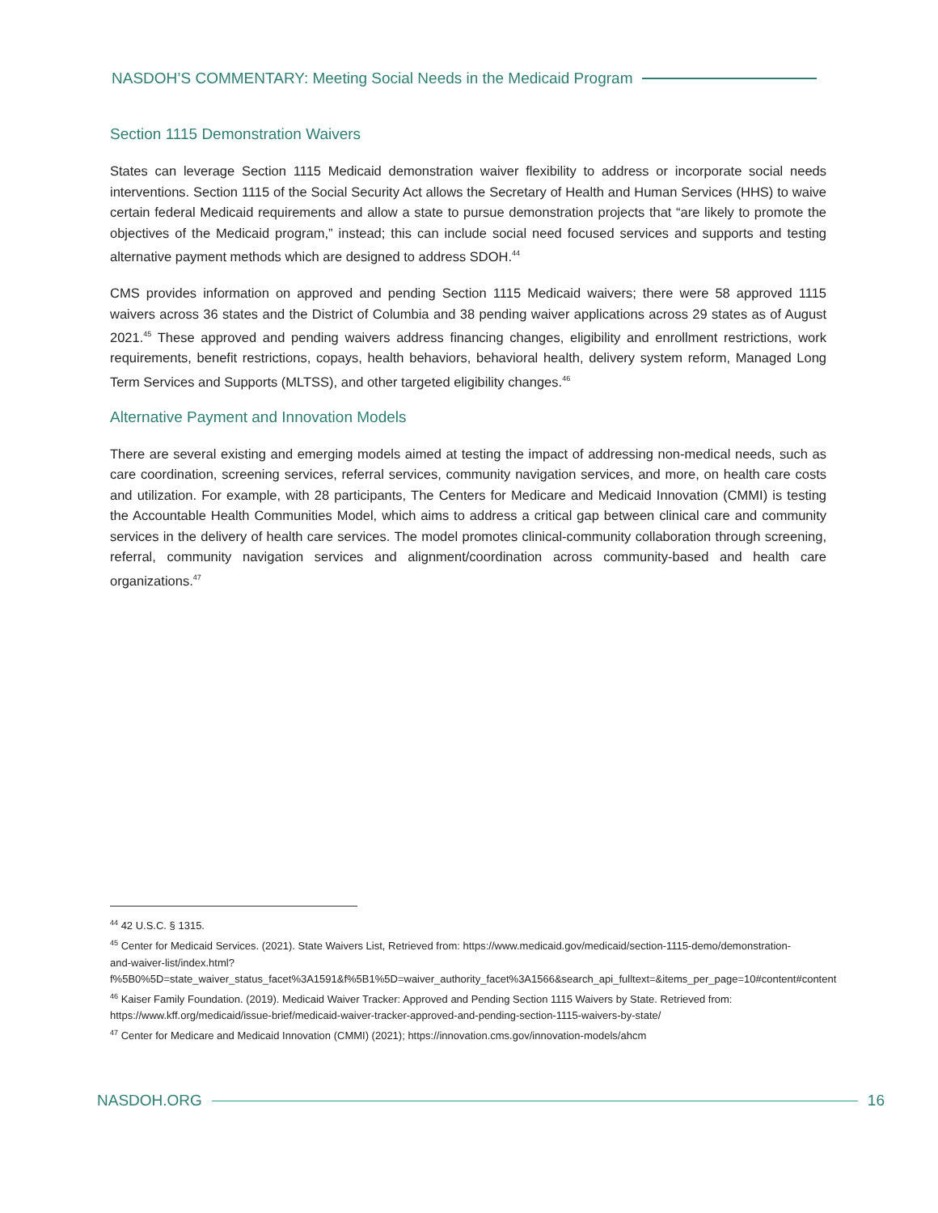NASDOH’S COMMENTARY: Meeting Social Needs in the Medicaid Program
Section 1115 Demonstration Waivers
States can leverage Section 1115 Medicaid demonstration waiver flexibility to address or incorporate social needs interventions. Section 1115 of the Social Security Act allows the Secretary of Health and Human Services (HHS) to waive certain federal Medicaid requirements and allow a state to pursue demonstration projects that “are likely to promote the objectives of the Medicaid program,” instead; this can include social need focused services and supports and testing alternative payment methods which are designed to address SDOH.<sup>44</sup>
CMS provides information on approved and pending Section 1115 Medicaid waivers; there were 58 approved 1115 waivers across 36 states and the District of Columbia and 38 pending waiver applications across 29 states as of August 2021.<sup>45</sup> These approved and pending waivers address financing changes, eligibility and enrollment restrictions, work requirements, benefit restrictions, copays, health behaviors, behavioral health, delivery system reform, Managed Long Term Services and Supports (MLTSS), and other targeted eligibility changes.<sup>46</sup>
Alternative Payment and Innovation Models
There are several existing and emerging models aimed at testing the impact of addressing non-medical needs, such as care coordination, screening services, referral services, community navigation services, and more, on health care costs and utilization. For example, with 28 participants, The Centers for Medicare and Medicaid Innovation (CMMI) is testing the Accountable Health Communities Model, which aims to address a critical gap between clinical care and community services in the delivery of health care services. The model promotes clinical-community collaboration through screening, referral, community navigation services and alignment/coordination across community-based and health care organizations.<sup>47</sup>
<sup>44</sup> 42 U.S.C. § 1315.
<sup>45</sup> Center for Medicaid Services. (2021). State Waivers List, Retrieved from: https://www.medicaid.gov/medicaid/section-1115-demo/demonstration-and-waiver-list/index.html?f%5B0%5D=state_waiver_status_facet%3A1591&f%5B1%5D=waiver_authority_facet%3A1566&search_api_fulltext=&items_per_page=10#content#content
<sup>46</sup> Kaiser Family Foundation. (2019). Medicaid Waiver Tracker: Approved and Pending Section 1115 Waivers by State. Retrieved from: https://www.kff.org/medicaid/issue-brief/medicaid-waiver-tracker-approved-and-pending-section-1115-waivers-by-state/
<sup>47</sup> Center for Medicare and Medicaid Innovation (CMMI) (2021); https://innovation.cms.gov/innovation-models/ahcm
NASDOH.ORG 16